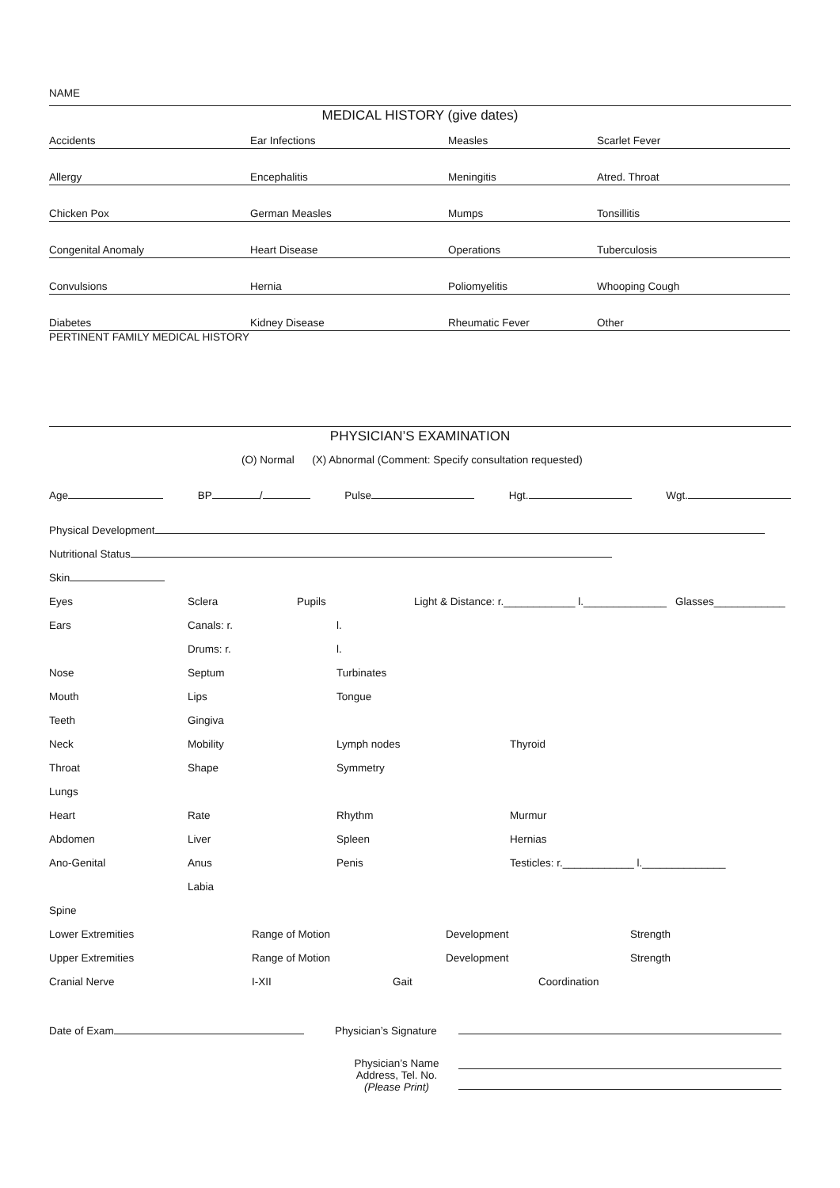NAME
MEDICAL HISTORY (give dates)
Accidents
Ear Infections
Measles
Scarlet Fever
Allergy
Encephalitis
Meningitis
Atred. Throat
Chicken Pox
German Measles
Mumps
Tonsillitis
Congenital Anomaly
Heart Disease
Operations
Tuberculosis
Convulsions
Hernia
Poliomyelitis
Whooping Cough
Diabetes
Kidney Disease
Rheumatic Fever
Other
PERTINENT FAMILY MEDICAL HISTORY
PHYSICIAN’S EXAMINATION
(O) Normal (X) Abnormal (Comment: Specify consultation requested)
Age BP / Pulse Hgt. Wgt.
Physical Development
Nutritional Status
Skin
Eyes Sclera Pupils Light & Distance: r.____________ l.______________ Glasses____________
Ears Canals: r. l.
Drums: r. l.
Nose Septum Turbinates
Mouth Lips Tongue
Teeth Gingiva
Neck Mobility Lymph nodes Thyroid
Throat Shape Symmetry
Lungs
Heart Rate Rhythm Murmur
Abdomen Liver Spleen Hernias
Ano-Genital Anus Penis Testicles: r.____________ l.______________
Labia
Spine
Lower Extremities Range of Motion Development Strength
Upper Extremities Range of Motion Development Strength
Cranial Nerve I-XII Gait Coordination
Date of Exam Physician’s Signature
Physician’s Name
Address, Tel. No.
(Please Print)